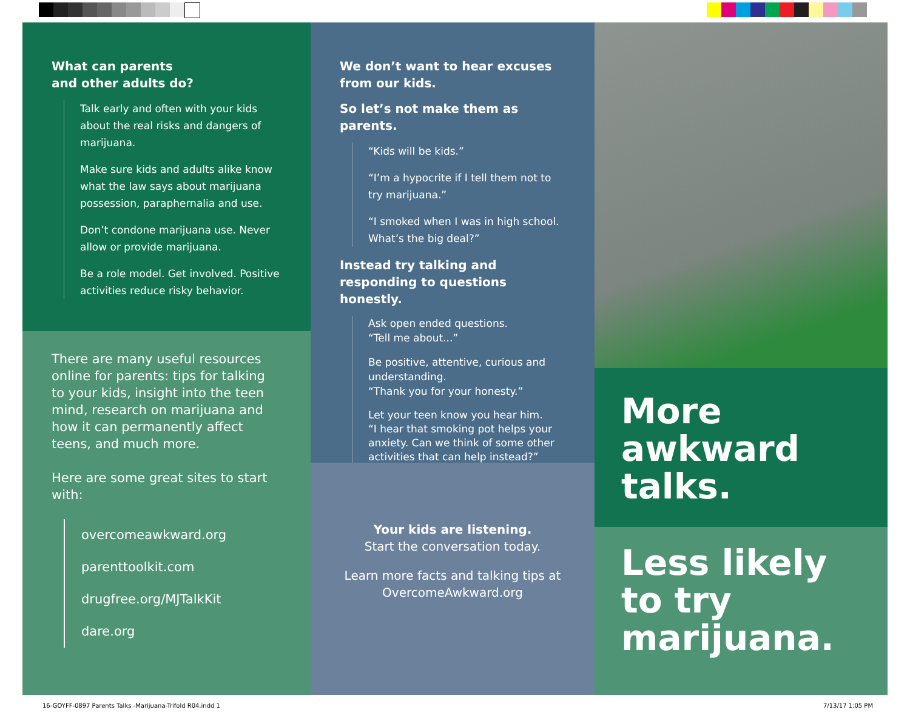What can parents
and other adults do?
Talk early and often with your kids about the real risks and dangers of marijuana.
Make sure kids and adults alike know what the law says about marijuana possession, paraphernalia and use.
Don’t condone marijuana use. Never allow or provide marijuana.
Be a role model. Get involved. Positive activities reduce risky behavior.
There are many useful resources online for parents: tips for talking to your kids, insight into the teen mind, research on marijuana and how it can permanently affect teens, and much more.
Here are some great sites to start with:
overcomeawkward.org
parenttoolkit.com
drugfree.org/MJTalkKit
dare.org
We don’t want to hear excuses
from our kids.
So let’s not make them as parents.
“Kids will be kids.”
“I’m a hypocrite if I tell them not to try marijuana.”
“I smoked when I was in high school. What’s the big deal?”
Instead try talking and responding to questions honestly.
Ask open ended questions.
“Tell me about...”
Be positive, attentive, curious and understanding.
“Thank you for your honesty.”
Let your teen know you hear him.
“I hear that smoking pot helps your anxiety. Can we think of some other activities that can help instead?”
Your kids are listening.
Start the conversation today.
Learn more facts and talking tips at
OvercomeAwkward.org
More
awkward
talks.
Less likely
to try
marijuana.
16-GOYFF-0897 Parents Talks -Marijuana-Trifold R04.indd 1
7/13/17 1:05 PM